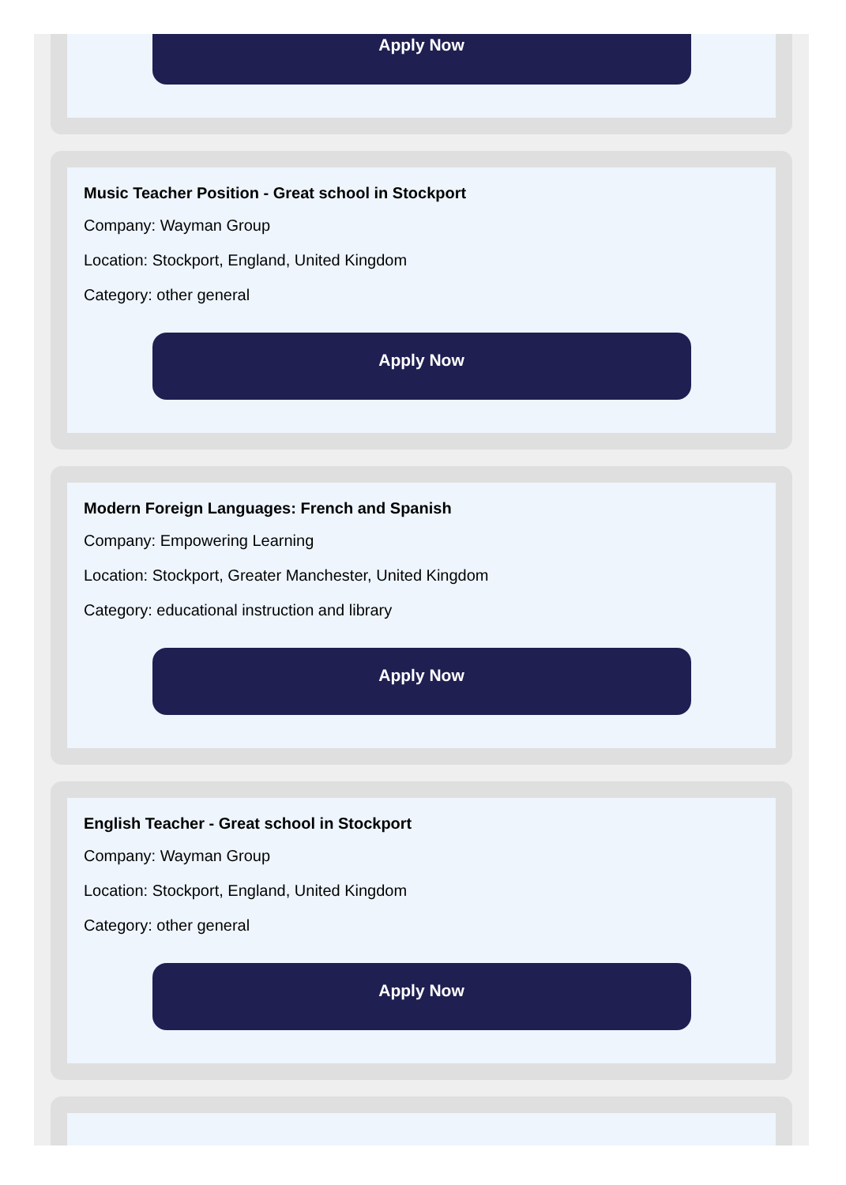Apply Now
Music Teacher Position - Great school in Stockport
Company: Wayman Group
Location: Stockport, England, United Kingdom
Category: other general
Apply Now
Modern Foreign Languages: French and Spanish
Company: Empowering Learning
Location: Stockport, Greater Manchester, United Kingdom
Category: educational instruction and library
Apply Now
English Teacher - Great school in Stockport
Company: Wayman Group
Location: Stockport, England, United Kingdom
Category: other general
Apply Now